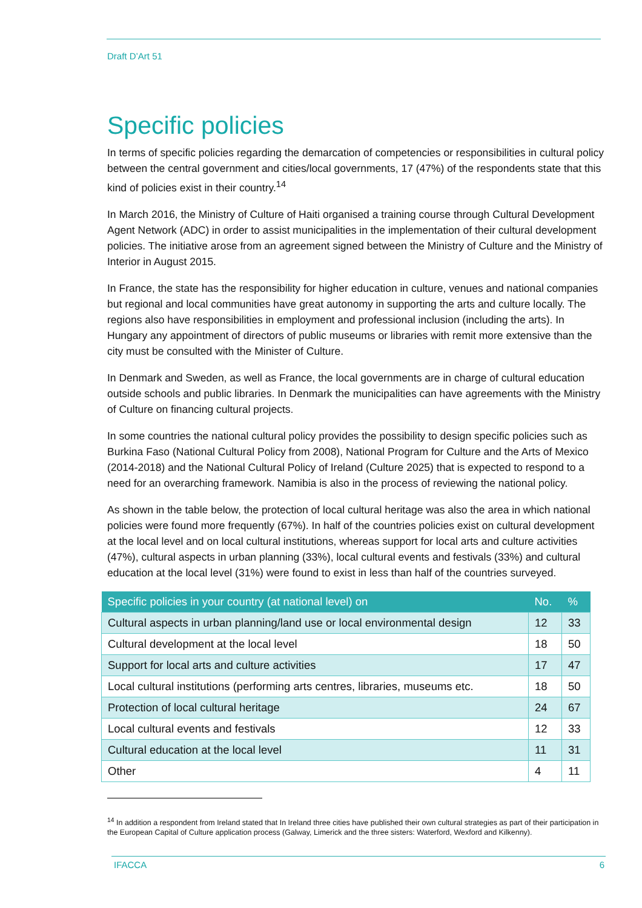Draft D’Art 51
Specific policies
In terms of specific policies regarding the demarcation of competencies or responsibilities in cultural policy between the central government and cities/local governments, 17 (47%) of the respondents state that this kind of policies exist in their country.<sup>14</sup>
In March 2016, the Ministry of Culture of Haiti organised a training course through Cultural Development Agent Network (ADC) in order to assist municipalities in the implementation of their cultural development policies. The initiative arose from an agreement signed between the Ministry of Culture and the Ministry of Interior in August 2015.
In France, the state has the responsibility for higher education in culture, venues and national companies but regional and local communities have great autonomy in supporting the arts and culture locally. The regions also have responsibilities in employment and professional inclusion (including the arts). In Hungary any appointment of directors of public museums or libraries with remit more extensive than the city must be consulted with the Minister of Culture.
In Denmark and Sweden, as well as France, the local governments are in charge of cultural education outside schools and public libraries. In Denmark the municipalities can have agreements with the Ministry of Culture on financing cultural projects.
In some countries the national cultural policy provides the possibility to design specific policies such as Burkina Faso (National Cultural Policy from 2008), National Program for Culture and the Arts of Mexico (2014-2018) and the National Cultural Policy of Ireland (Culture 2025) that is expected to respond to a need for an overarching framework. Namibia is also in the process of reviewing the national policy.
As shown in the table below, the protection of local cultural heritage was also the area in which national policies were found more frequently (67%). In half of the countries policies exist on cultural development at the local level and on local cultural institutions, whereas support for local arts and culture activities (47%), cultural aspects in urban planning (33%), local cultural events and festivals (33%) and cultural education at the local level (31%) were found to exist in less than half of the countries surveyed.
| Specific policies in your country (at national level) on | No. | % |
| --- | --- | --- |
| Cultural aspects in urban planning/land use or local environmental design | 12 | 33 |
| Cultural development at the local level | 18 | 50 |
| Support for local arts and culture activities | 17 | 47 |
| Local cultural institutions (performing arts centres, libraries, museums etc. | 18 | 50 |
| Protection of local cultural heritage | 24 | 67 |
| Local cultural events and festivals | 12 | 33 |
| Cultural education at the local level | 11 | 31 |
| Other | 4 | 11 |
<sup>14</sup> In addition a respondent from Ireland stated that In Ireland three cities have published their own cultural strategies as part of their participation in the European Capital of Culture application process (Galway, Limerick and the three sisters: Waterford, Wexford and Kilkenny).
IFACCA 6